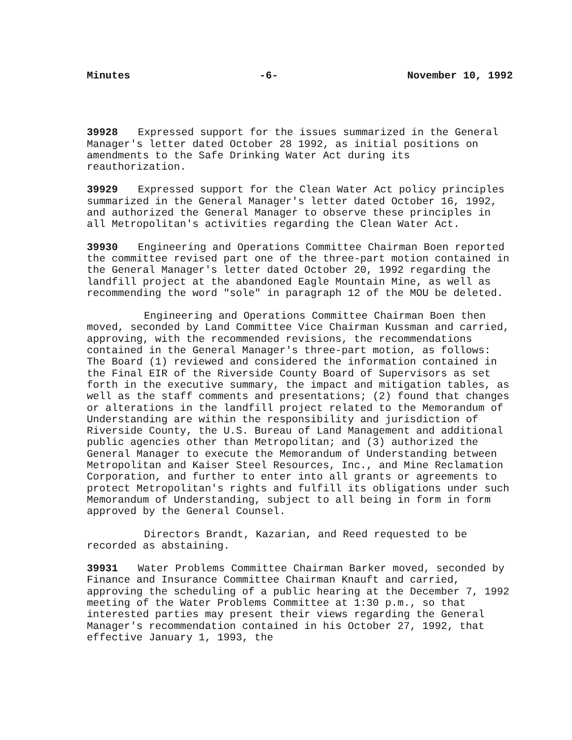Minutes -6- November 10, 1992
39928 Expressed support for the issues summarized in the General Manager's letter dated October 28 1992, as initial positions on amendments to the Safe Drinking Water Act during its reauthorization.
39929 Expressed support for the Clean Water Act policy principles summarized in the General Manager's letter dated October 16, 1992, and authorized the General Manager to observe these principles in all Metropolitan's activities regarding the Clean Water Act.
39930 Engineering and Operations Committee Chairman Boen reported the committee revised part one of the three-part motion contained in the General Manager's letter dated October 20, 1992 regarding the landfill project at the abandoned Eagle Mountain Mine, as well as recommending the word "sole" in paragraph 12 of the MOU be deleted.
Engineering and Operations Committee Chairman Boen then moved, seconded by Land Committee Vice Chairman Kussman and carried, approving, with the recommended revisions, the recommendations contained in the General Manager's three-part motion, as follows: The Board (1) reviewed and considered the information contained in the Final EIR of the Riverside County Board of Supervisors as set forth in the executive summary, the impact and mitigation tables, as well as the staff comments and presentations; (2) found that changes or alterations in the landfill project related to the Memorandum of Understanding are within the responsibility and jurisdiction of Riverside County, the U.S. Bureau of Land Management and additional public agencies other than Metropolitan; and (3) authorized the General Manager to execute the Memorandum of Understanding between Metropolitan and Kaiser Steel Resources, Inc., and Mine Reclamation Corporation, and further to enter into all grants or agreements to protect Metropolitan's rights and fulfill its obligations under such Memorandum of Understanding, subject to all being in form in form approved by the General Counsel.
Directors Brandt, Kazarian, and Reed requested to be recorded as abstaining.
39931 Water Problems Committee Chairman Barker moved, seconded by Finance and Insurance Committee Chairman Knauft and carried, approving the scheduling of a public hearing at the December 7, 1992 meeting of the Water Problems Committee at 1:30 p.m., so that interested parties may present their views regarding the General Manager's recommendation contained in his October 27, 1992, that effective January 1, 1993, the